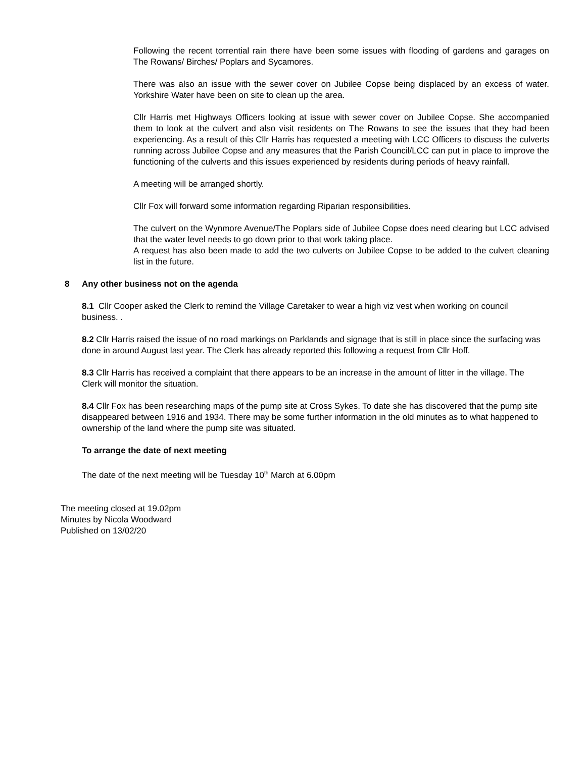Following the recent torrential rain there have been some issues with flooding of gardens and garages on The Rowans/ Birches/ Poplars and Sycamores.
There was also an issue with the sewer cover on Jubilee Copse being displaced by an excess of water. Yorkshire Water have been on site to clean up the area.
Cllr Harris met Highways Officers looking at issue with sewer cover on Jubilee Copse. She accompanied them to look at the culvert and also visit residents on The Rowans to see the issues that they had been experiencing. As a result of this Cllr Harris has requested a meeting with LCC Officers to discuss the culverts running across Jubilee Copse and any measures that the Parish Council/LCC can put in place to improve the functioning of the culverts and this issues experienced by residents during periods of heavy rainfall.
A meeting will be arranged shortly.
Cllr Fox will forward some information regarding Riparian responsibilities.
The culvert on the Wynmore Avenue/The Poplars side of Jubilee Copse does need clearing but LCC advised that the water level needs to go down prior to that work taking place.
A request has also been made to add the two culverts on Jubilee Copse to be added to the culvert cleaning list in the future.
8 Any other business not on the agenda
8.1 Cllr Cooper asked the Clerk to remind the Village Caretaker to wear a high viz vest when working on council business. .
8.2 Cllr Harris raised the issue of no road markings on Parklands and signage that is still in place since the surfacing was done in around August last year. The Clerk has already reported this following a request from Cllr Hoff.
8.3 Cllr Harris has received a complaint that there appears to be an increase in the amount of litter in the village. The Clerk will monitor the situation.
8.4 Cllr Fox has been researching maps of the pump site at Cross Sykes. To date she has discovered that the pump site disappeared between 1916 and 1934. There may be some further information in the old minutes as to what happened to ownership of the land where the pump site was situated.
To arrange the date of next meeting
The date of the next meeting will be Tuesday 10<sup>th</sup> March at 6.00pm
The meeting closed at 19.02pm
Minutes by Nicola Woodward
Published on 13/02/20